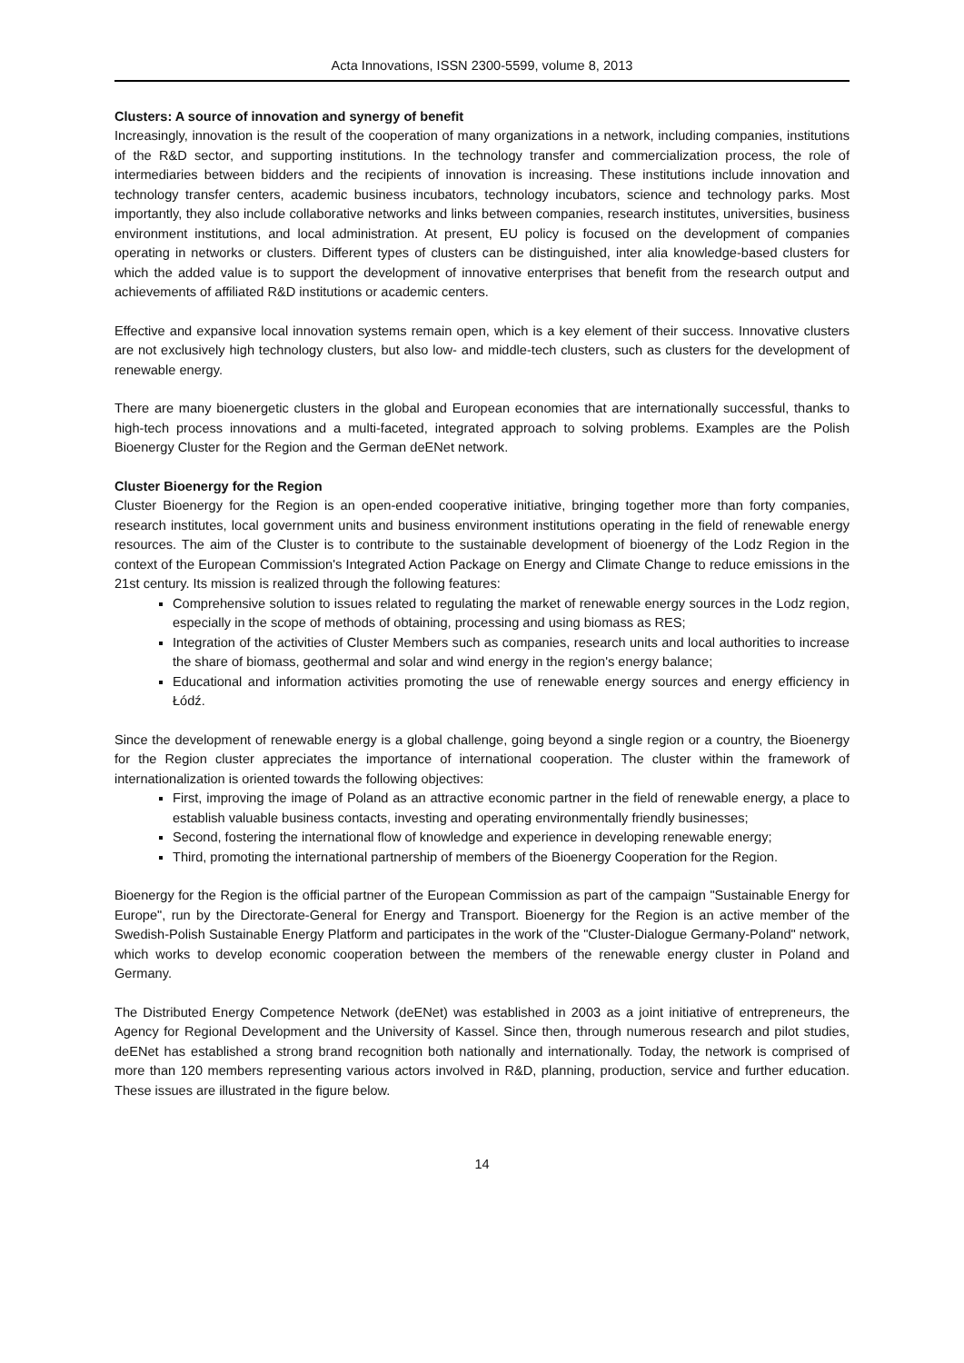Acta Innovations, ISSN 2300-5599, volume 8, 2013
Clusters: A source of innovation and synergy of benefit
Increasingly, innovation is the result of the cooperation of many organizations in a network, including companies, institutions of the R&D sector, and supporting institutions. In the technology transfer and commercialization process, the role of intermediaries between bidders and the recipients of innovation is increasing. These institutions include innovation and technology transfer centers, academic business incubators, technology incubators, science and technology parks. Most importantly, they also include collaborative networks and links between companies, research institutes, universities, business environment institutions, and local administration. At present, EU policy is focused on the development of companies operating in networks or clusters. Different types of clusters can be distinguished, inter alia knowledge-based clusters for which the added value is to support the development of innovative enterprises that benefit from the research output and achievements of affiliated R&D institutions or academic centers.
Effective and expansive local innovation systems remain open, which is a key element of their success. Innovative clusters are not exclusively high technology clusters, but also low- and middle-tech clusters, such as clusters for the development of renewable energy.
There are many bioenergetic clusters in the global and European economies that are internationally successful, thanks to high-tech process innovations and a multi-faceted, integrated approach to solving problems. Examples are the Polish Bioenergy Cluster for the Region and the German deENet network.
Cluster Bioenergy for the Region
Cluster Bioenergy for the Region is an open-ended cooperative initiative, bringing together more than forty companies, research institutes, local government units and business environment institutions operating in the field of renewable energy resources. The aim of the Cluster is to contribute to the sustainable development of bioenergy of the Lodz Region in the context of the European Commission's Integrated Action Package on Energy and Climate Change to reduce emissions in the 21st century. Its mission is realized through the following features:
Comprehensive solution to issues related to regulating the market of renewable energy sources in the Lodz region, especially in the scope of methods of obtaining, processing and using biomass as RES;
Integration of the activities of Cluster Members such as companies, research units and local authorities to increase the share of biomass, geothermal and solar and wind energy in the region's energy balance;
Educational and information activities promoting the use of renewable energy sources and energy efficiency in Łódź.
Since the development of renewable energy is a global challenge, going beyond a single region or a country, the Bioenergy for the Region cluster appreciates the importance of international cooperation. The cluster within the framework of internationalization is oriented towards the following objectives:
First, improving the image of Poland as an attractive economic partner in the field of renewable energy, a place to establish valuable business contacts, investing and operating environmentally friendly businesses;
Second, fostering the international flow of knowledge and experience in developing renewable energy;
Third, promoting the international partnership of members of the Bioenergy Cooperation for the Region.
Bioenergy for the Region is the official partner of the European Commission as part of the campaign "Sustainable Energy for Europe", run by the Directorate-General for Energy and Transport. Bioenergy for the Region is an active member of the Swedish-Polish Sustainable Energy Platform and participates in the work of the "Cluster-Dialogue Germany-Poland" network, which works to develop economic cooperation between the members of the renewable energy cluster in Poland and Germany.
The Distributed Energy Competence Network (deENet) was established in 2003 as a joint initiative of entrepreneurs, the Agency for Regional Development and the University of Kassel. Since then, through numerous research and pilot studies, deENet has established a strong brand recognition both nationally and internationally. Today, the network is comprised of more than 120 members representing various actors involved in R&D, planning, production, service and further education. These issues are illustrated in the figure below.
14